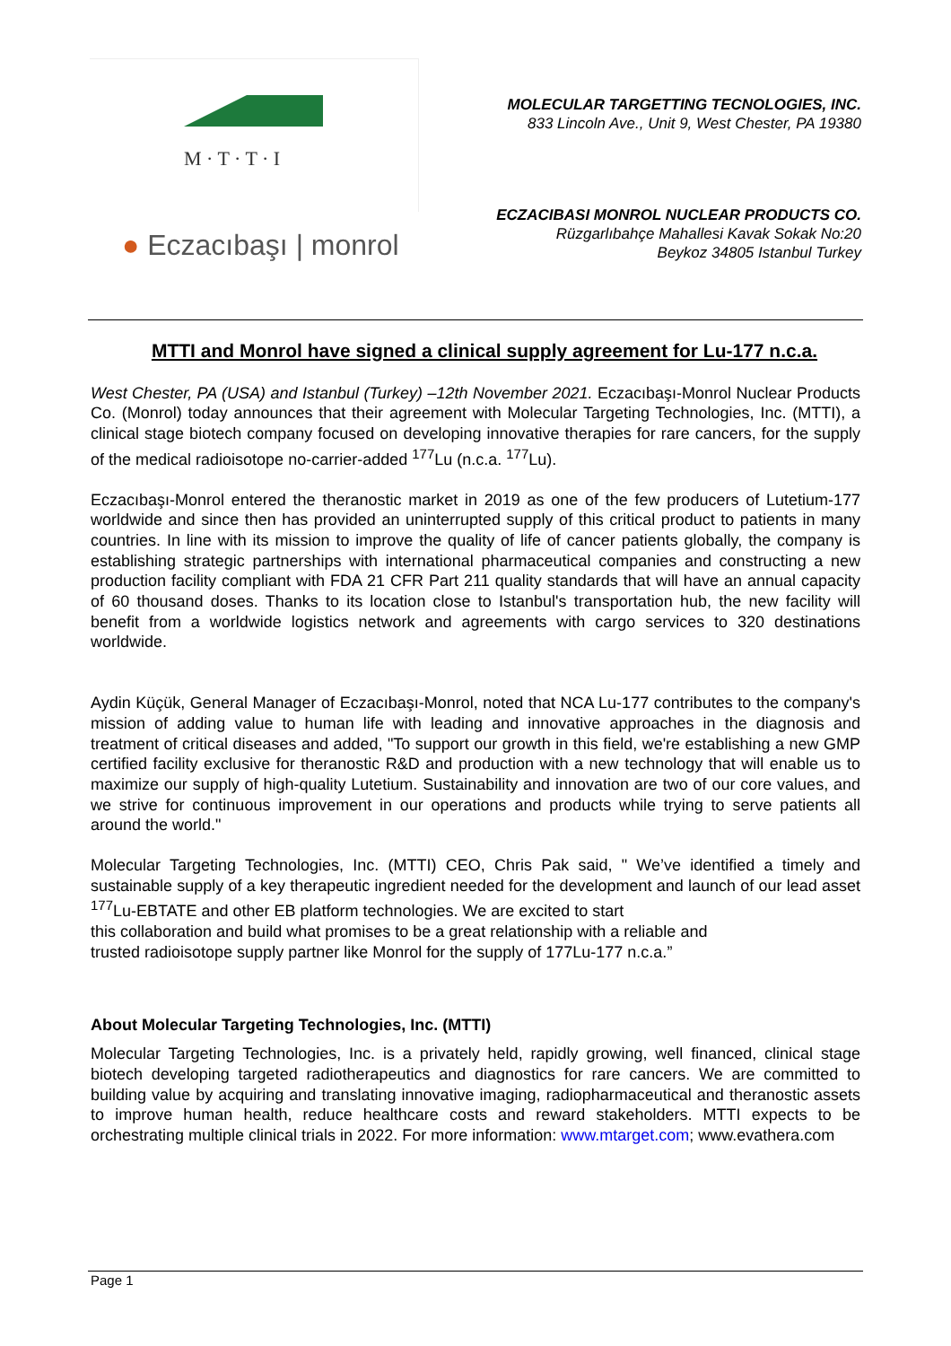M · T · T · I
● Eczacıbaşı | monrol
MOLECULAR TARGETTING TECNOLOGIES, INC.
833 Lincoln Ave., Unit 9, West Chester, PA 19380
ECZACIBASI MONROL NUCLEAR PRODUCTS CO.
Rüzgarlıbahçe Mahallesi Kavak Sokak No:20
Beykoz 34805 Istanbul Turkey
MTTI and Monrol have signed a clinical supply agreement for Lu-177 n.c.a.
West Chester, PA (USA) and Istanbul (Turkey) –12th November 2021. Eczacıbaşı-Monrol Nuclear Products Co. (Monrol) today announces that their agreement with Molecular Targeting Technologies, Inc. (MTTI), a clinical stage biotech company focused on developing innovative therapies for rare cancers, for the supply of the medical radioisotope no-carrier-added <sup>177</sup>Lu (n.c.a. <sup>177</sup>Lu).
Eczacıbaşı-Monrol entered the theranostic market in 2019 as one of the few producers of Lutetium-177 worldwide and since then has provided an uninterrupted supply of this critical product to patients in many countries. In line with its mission to improve the quality of life of cancer patients globally, the company is establishing strategic partnerships with international pharmaceutical companies and constructing a new production facility compliant with FDA 21 CFR Part 211 quality standards that will have an annual capacity of 60 thousand doses. Thanks to its location close to Istanbul's transportation hub, the new facility will benefit from a worldwide logistics network and agreements with cargo services to 320 destinations worldwide.
Aydin Küçük, General Manager of Eczacıbaşı-Monrol, noted that NCA Lu-177 contributes to the company's mission of adding value to human life with leading and innovative approaches in the diagnosis and treatment of critical diseases and added, "To support our growth in this field, we're establishing a new GMP certified facility exclusive for theranostic R&D and production with a new technology that will enable us to maximize our supply of high-quality Lutetium. Sustainability and innovation are two of our core values, and we strive for continuous improvement in our operations and products while trying to serve patients all around the world."
Molecular Targeting Technologies, Inc. (MTTI) CEO, Chris Pak said, " We’ve identified a timely and sustainable supply of a key therapeutic ingredient needed for the development and launch of our lead asset <sup>177</sup>Lu-EBTATE and other EB platform technologies. We are excited to start
this collaboration and build what promises to be a great relationship with a reliable and
trusted radioisotope supply partner like Monrol for the supply of 177Lu-177 n.c.a.”
About Molecular Targeting Technologies, Inc. (MTTI)
Molecular Targeting Technologies, Inc. is a privately held, rapidly growing, well financed, clinical stage biotech developing targeted radiotherapeutics and diagnostics for rare cancers. We are committed to building value by acquiring and translating innovative imaging, radiopharmaceutical and theranostic assets to improve human health, reduce healthcare costs and reward stakeholders. MTTI expects to be orchestrating multiple clinical trials in 2022. For more information: www.mtarget.com; www.evathera.com
Page 1